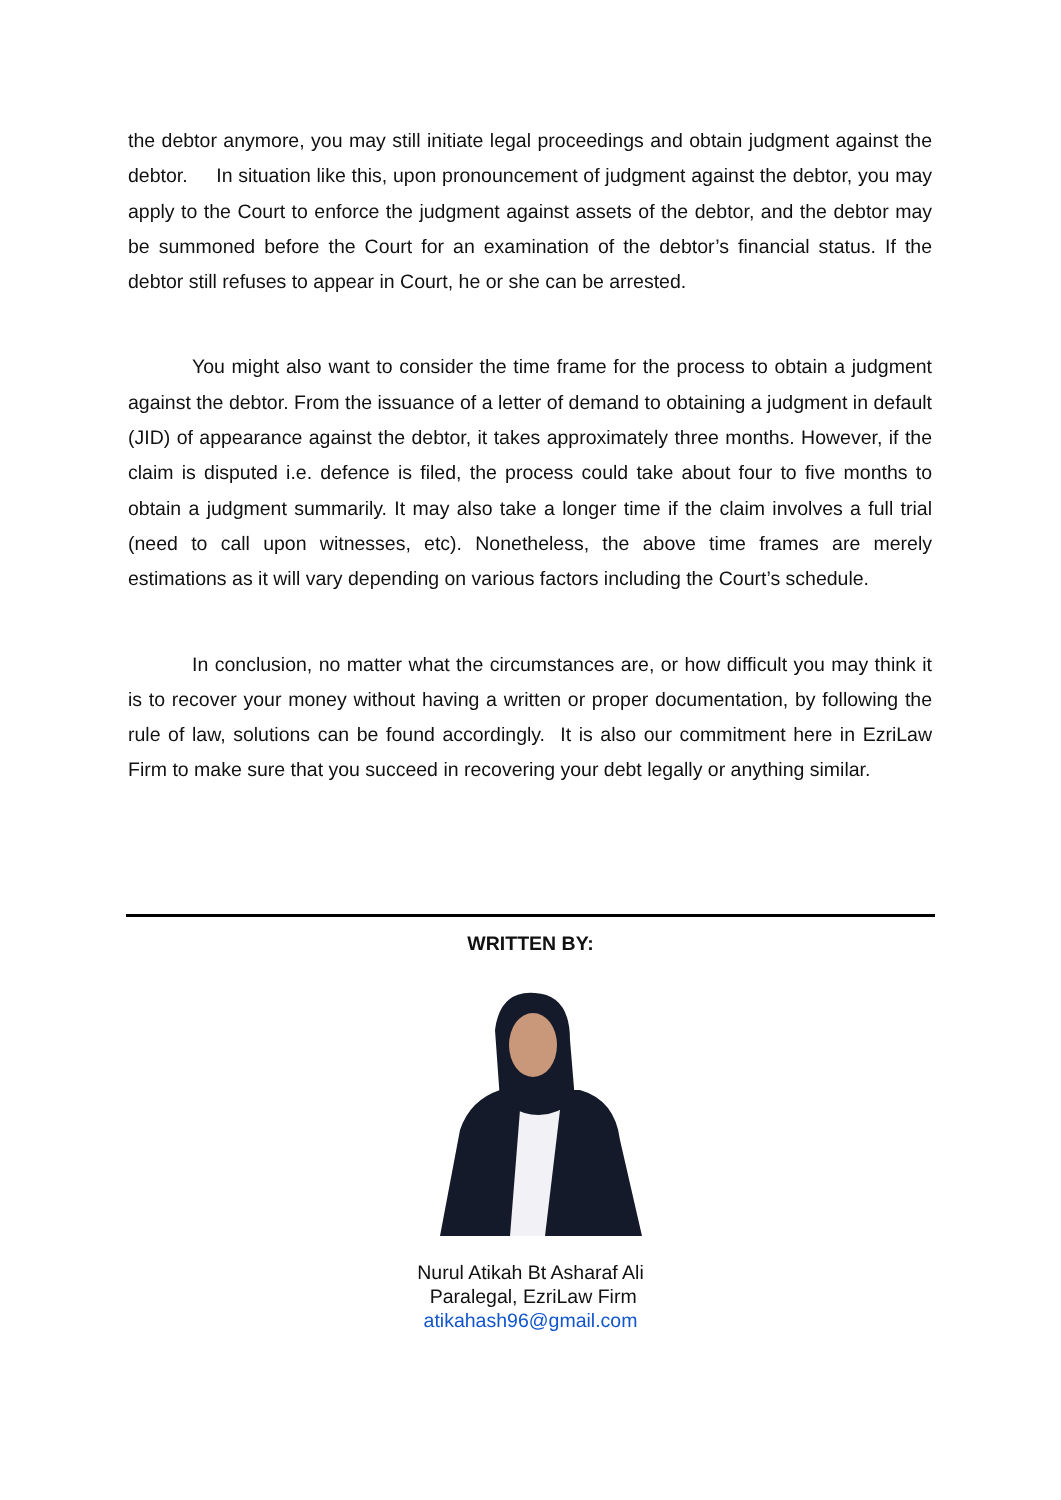the debtor anymore, you may still initiate legal proceedings and obtain judgment against the debtor. In situation like this, upon pronouncement of judgment against the debtor, you may apply to the Court to enforce the judgment against assets of the debtor, and the debtor may be summoned before the Court for an examination of the debtor’s financial status. If the debtor still refuses to appear in Court, he or she can be arrested.
You might also want to consider the time frame for the process to obtain a judgment against the debtor. From the issuance of a letter of demand to obtaining a judgment in default (JID) of appearance against the debtor, it takes approximately three months. However, if the claim is disputed i.e. defence is filed, the process could take about four to five months to obtain a judgment summarily. It may also take a longer time if the claim involves a full trial (need to call upon witnesses, etc). Nonetheless, the above time frames are merely estimations as it will vary depending on various factors including the Court’s schedule.
In conclusion, no matter what the circumstances are, or how difficult you may think it is to recover your money without having a written or proper documentation, by following the rule of law, solutions can be found accordingly. It is also our commitment here in EzriLaw Firm to make sure that you succeed in recovering your debt legally or anything similar.
WRITTEN BY:
Nurul Atikah Bt Asharaf Ali
Paralegal, EzriLaw Firm
atikahash96@gmail.com